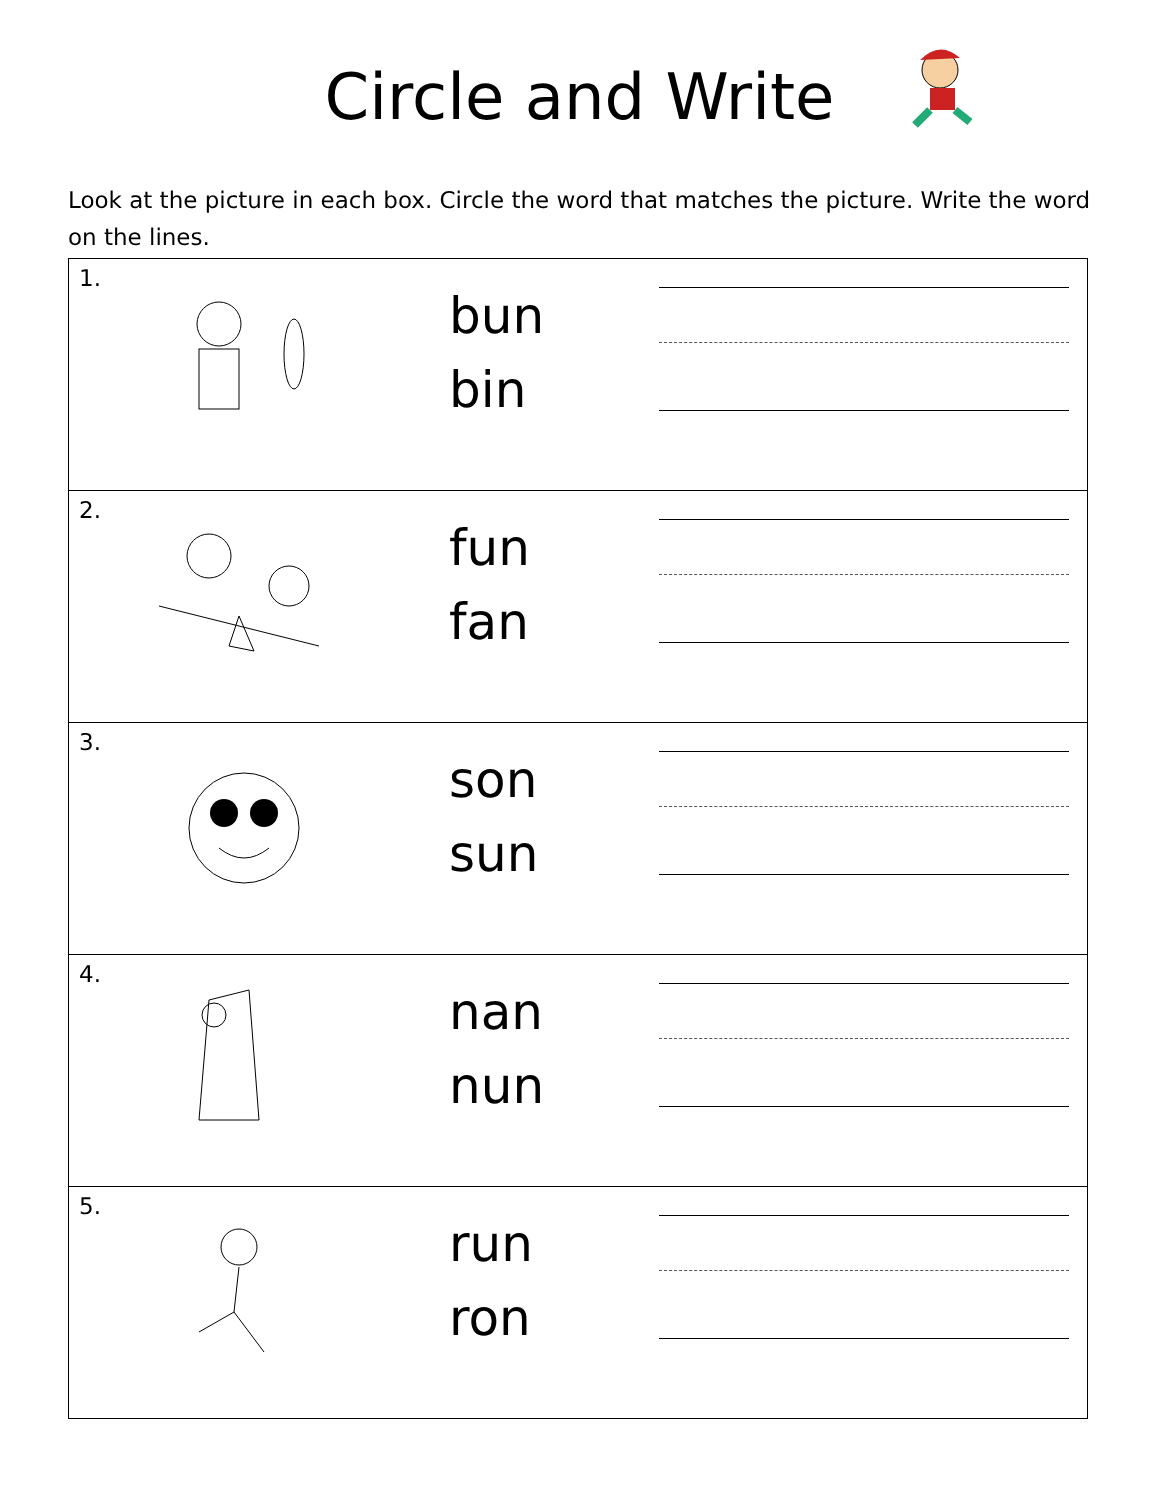Circle and Write
Look at the picture in each box. Circle the word that matches the picture. Write the word on the lines.
| 1. | | bun bin | |
| 2. | | fun fan | |
| 3. | | son sun | |
| 4. | | nan nun | |
| 5. | | run ron | |